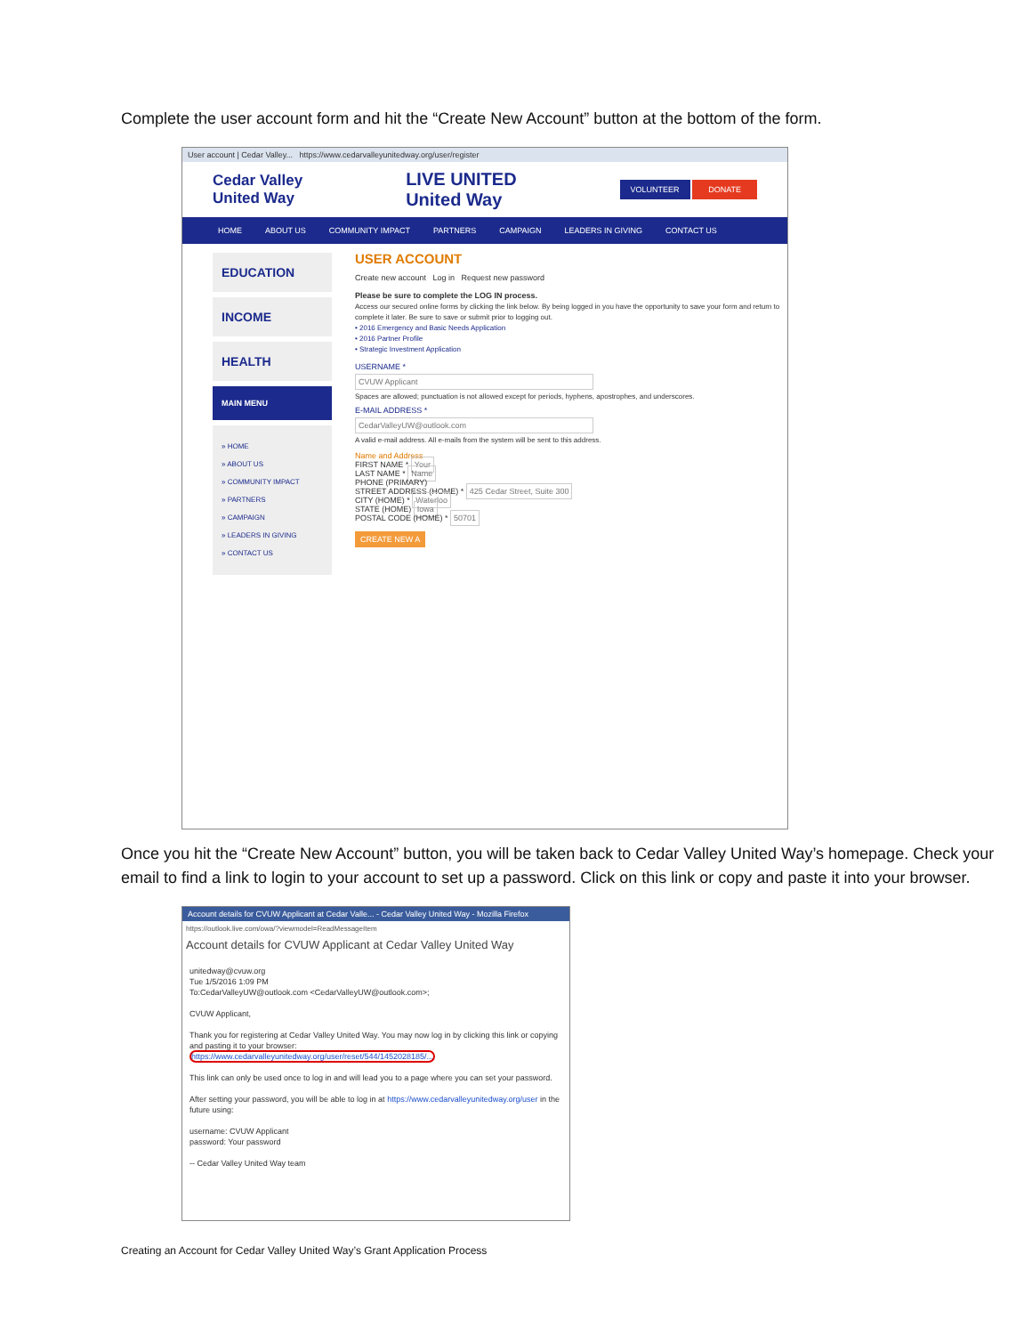Complete the user account form and hit the “Create New Account” button at the bottom of the form.
User account | Cedar Valley... https://www.cedarvalleyunitedway.org/user/register
Cedar Valley
United Way
LIVE UNITED
United Way
VOLUNTEER DONATE
HOME ABOUT US COMMUNITY IMPACT PARTNERS CAMPAIGN LEADERS IN GIVING CONTACT US
EDUCATION
INCOME
HEALTH
MAIN MENU
» HOME
» ABOUT US
» COMMUNITY IMPACT
» PARTNERS
» CAMPAIGN
» LEADERS IN GIVING
» CONTACT US
USER ACCOUNT
Create new account Log in Request new password
Please be sure to complete the LOG IN process.
Access our secured online forms by clicking the link below. By being logged in you have the opportunity to save your form and return to complete it later. Be sure to save or submit prior to logging out.
• 2016 Emergency and Basic Needs Application
• 2016 Partner Profile
• Strategic Investment Application
USERNAME *
CVUW Applicant
Spaces are allowed; punctuation is not allowed except for periods, hyphens, apostrophes, and underscores.
E-MAIL ADDRESS *
CedarValleyUW@outlook.com
A valid e-mail address. All e-mails from the system will be sent to this address.
Name and Address
FIRST NAME * Your
LAST NAME * Name
PHONE (PRIMARY)
STREET ADDRESS (HOME) * 425 Cedar Street, Suite 300
CITY (HOME) * Waterloo
STATE (HOME) Iowa
POSTAL CODE (HOME) * 50701
CREATE NEW A
Once you hit the “Create New Account” button, you will be taken back to Cedar Valley United Way’s homepage. Check your email to find a link to login to your account to set up a password. Click on this link or copy and paste it into your browser.
Account details for CVUW Applicant at Cedar Valle... - Cedar Valley United Way - Mozilla Firefox
https://outlook.live.com/owa/?viewmodel=ReadMessageItem
Account details for CVUW Applicant at Cedar Valley United Way
unitedway@cvuw.org
Tue 1/5/2016 1:09 PM
To:CedarValleyUW@outlook.com <CedarValleyUW@outlook.com>;
CVUW Applicant,
Thank you for registering at Cedar Valley United Way. You may now log in by clicking this link or copying and pasting it to your browser:
https://www.cedarvalleyunitedway.org/user/reset/544/1452028185/...
This link can only be used once to log in and will lead you to a page where you can set your password.
After setting your password, you will be able to log in at https://www.cedarvalleyunitedway.org/user in the future using:
username: CVUW Applicant
password: Your password
-- Cedar Valley United Way team
Creating an Account for Cedar Valley United Way’s Grant Application Process